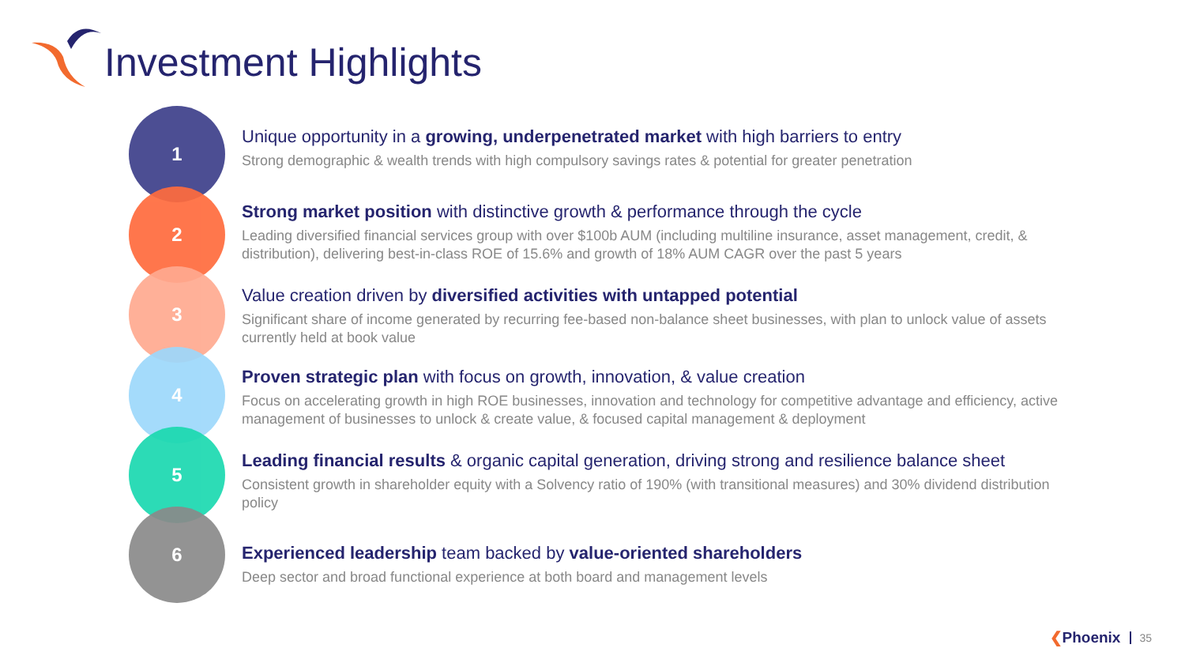Investment Highlights
1
2
3
4
5
6
Unique opportunity in a growing, underpenetrated market with high barriers to entry
Strong demographic & wealth trends with high compulsory savings rates & potential for greater penetration
Strong market position with distinctive growth & performance through the cycle
Leading diversified financial services group with over $100b AUM (including multiline insurance, asset management, credit, & distribution), delivering best-in-class ROE of 15.6% and growth of 18% AUM CAGR over the past 5 years
Value creation driven by diversified activities with untapped potential
Significant share of income generated by recurring fee-based non-balance sheet businesses, with plan to unlock value of assets currently held at book value
Proven strategic plan with focus on growth, innovation, & value creation
Focus on accelerating growth in high ROE businesses, innovation and technology for competitive advantage and efficiency, active management of businesses to unlock & create value, & focused capital management & deployment
Leading financial results & organic capital generation, driving strong and resilience balance sheet
Consistent growth in shareholder equity with a Solvency ratio of 190% (with transitional measures) and 30% dividend distribution policy
Experienced leadership team backed by value-oriented shareholders
Deep sector and broad functional experience at both board and management levels
❮Phoenix 35